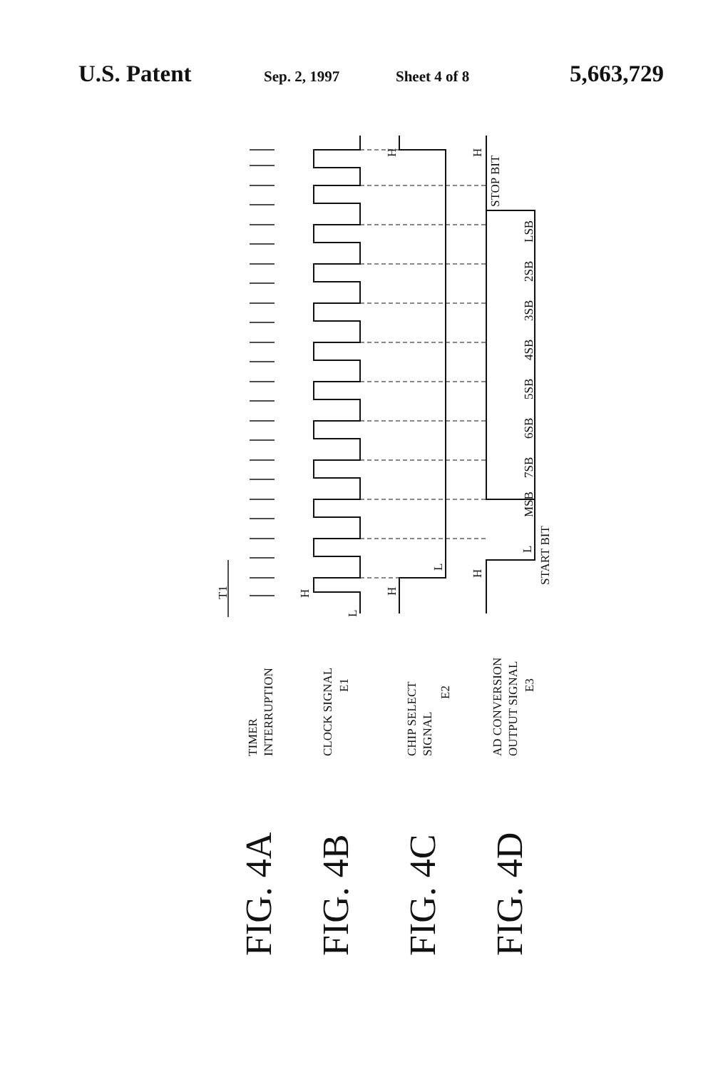U.S. Patent Sep. 2, 1997 Sheet 4 of 8 5,663,729
T1
H
L
H
L
H
H
H
L
STOP BIT
START BIT
LSB
2SB
3SB
4SB
5SB
6SB
7SB
MSB
TIMER
INTERRUPTION
CLOCK SIGNAL
E1
CHIP SELECT
SIGNAL
E2
AD CONVERSION
OUTPUT SIGNAL
E3
FIG. 4A
FIG. 4B
FIG. 4C
FIG. 4D